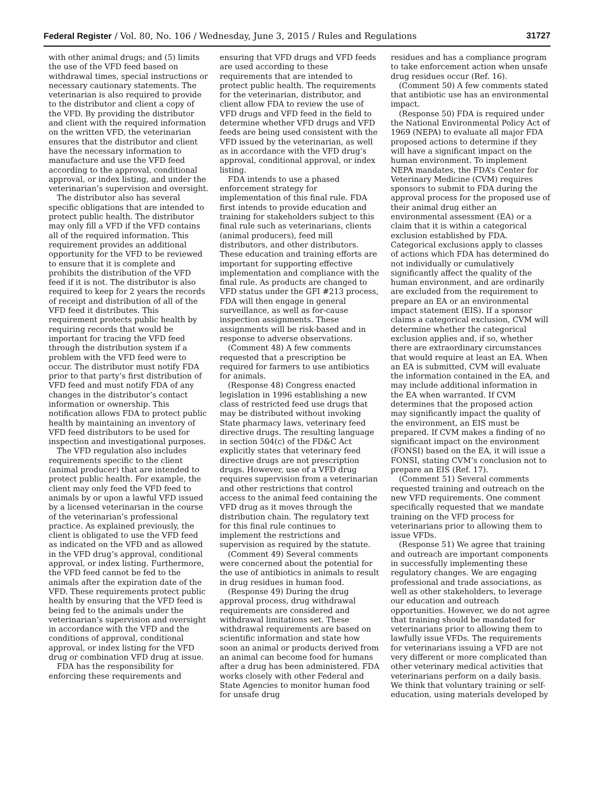Federal Register / Vol. 80, No. 106 / Wednesday, June 3, 2015 / Rules and Regulations 31727
with other animal drugs; and (5) limits the use of the VFD feed based on withdrawal times, special instructions or necessary cautionary statements. The veterinarian is also required to provide to the distributor and client a copy of the VFD. By providing the distributor and client with the required information on the written VFD, the veterinarian ensures that the distributor and client have the necessary information to manufacture and use the VFD feed according to the approval, conditional approval, or index listing, and under the veterinarian’s supervision and oversight.
The distributor also has several specific obligations that are intended to protect public health. The distributor may only fill a VFD if the VFD contains all of the required information. This requirement provides an additional opportunity for the VFD to be reviewed to ensure that it is complete and prohibits the distribution of the VFD feed if it is not. The distributor is also required to keep for 2 years the records of receipt and distribution of all of the VFD feed it distributes. This requirement protects public health by requiring records that would be important for tracing the VFD feed through the distribution system if a problem with the VFD feed were to occur. The distributor must notify FDA prior to that party’s first distribution of VFD feed and must notify FDA of any changes in the distributor’s contact information or ownership. This notification allows FDA to protect public health by maintaining an inventory of VFD feed distributors to be used for inspection and investigational purposes.
The VFD regulation also includes requirements specific to the client (animal producer) that are intended to protect public health. For example, the client may only feed the VFD feed to animals by or upon a lawful VFD issued by a licensed veterinarian in the course of the veterinarian’s professional practice. As explained previously, the client is obligated to use the VFD feed as indicated on the VFD and as allowed in the VFD drug’s approval, conditional approval, or index listing. Furthermore, the VFD feed cannot be fed to the animals after the expiration date of the VFD. These requirements protect public health by ensuring that the VFD feed is being fed to the animals under the veterinarian’s supervision and oversight in accordance with the VFD and the conditions of approval, conditional approval, or index listing for the VFD drug or combination VFD drug at issue.
FDA has the responsibility for enforcing these requirements and
ensuring that VFD drugs and VFD feeds are used according to these requirements that are intended to protect public health. The requirements for the veterinarian, distributor, and client allow FDA to review the use of VFD drugs and VFD feed in the field to determine whether VFD drugs and VFD feeds are being used consistent with the VFD issued by the veterinarian, as well as in accordance with the VFD drug’s approval, conditional approval, or index listing.
FDA intends to use a phased enforcement strategy for implementation of this final rule. FDA first intends to provide education and training for stakeholders subject to this final rule such as veterinarians, clients (animal producers), feed mill distributors, and other distributors. These education and training efforts are important for supporting effective implementation and compliance with the final rule. As products are changed to VFD status under the GFI #213 process, FDA will then engage in general surveillance, as well as for-cause inspection assignments. These assignments will be risk-based and in response to adverse observations.
(Comment 48) A few comments requested that a prescription be required for farmers to use antibiotics for animals.
(Response 48) Congress enacted legislation in 1996 establishing a new class of restricted feed use drugs that may be distributed without invoking State pharmacy laws, veterinary feed directive drugs. The resulting language in section 504(c) of the FD&C Act explicitly states that veterinary feed directive drugs are not prescription drugs. However, use of a VFD drug requires supervision from a veterinarian and other restrictions that control access to the animal feed containing the VFD drug as it moves through the distribution chain. The regulatory text for this final rule continues to implement the restrictions and supervision as required by the statute.
(Comment 49) Several comments were concerned about the potential for the use of antibiotics in animals to result in drug residues in human food.
(Response 49) During the drug approval process, drug withdrawal requirements are considered and withdrawal limitations set. These withdrawal requirements are based on scientific information and state how soon an animal or products derived from an animal can become food for humans after a drug has been administered. FDA works closely with other Federal and State Agencies to monitor human food for unsafe drug
residues and has a compliance program to take enforcement action when unsafe drug residues occur (Ref. 16).
(Comment 50) A few comments stated that antibiotic use has an environmental impact.
(Response 50) FDA is required under the National Environmental Policy Act of 1969 (NEPA) to evaluate all major FDA proposed actions to determine if they will have a significant impact on the human environment. To implement NEPA mandates, the FDA’s Center for Veterinary Medicine (CVM) requires sponsors to submit to FDA during the approval process for the proposed use of their animal drug either an environmental assessment (EA) or a claim that it is within a categorical exclusion established by FDA. Categorical exclusions apply to classes of actions which FDA has determined do not individually or cumulatively significantly affect the quality of the human environment, and are ordinarily are excluded from the requirement to prepare an EA or an environmental impact statement (EIS). If a sponsor claims a categorical exclusion, CVM will determine whether the categorical exclusion applies and, if so, whether there are extraordinary circumstances that would require at least an EA. When an EA is submitted, CVM will evaluate the information contained in the EA, and may include additional information in the EA when warranted. If CVM determines that the proposed action may significantly impact the quality of the environment, an EIS must be prepared. If CVM makes a finding of no significant impact on the environment (FONSI) based on the EA, it will issue a FONSI, stating CVM’s conclusion not to prepare an EIS (Ref. 17).
(Comment 51) Several comments requested training and outreach on the new VFD requirements. One comment specifically requested that we mandate training on the VFD process for veterinarians prior to allowing them to issue VFDs.
(Response 51) We agree that training and outreach are important components in successfully implementing these regulatory changes. We are engaging professional and trade associations, as well as other stakeholders, to leverage our education and outreach opportunities. However, we do not agree that training should be mandated for veterinarians prior to allowing them to lawfully issue VFDs. The requirements for veterinarians issuing a VFD are not very different or more complicated than other veterinary medical activities that veterinarians perform on a daily basis. We think that voluntary training or self-education, using materials developed by